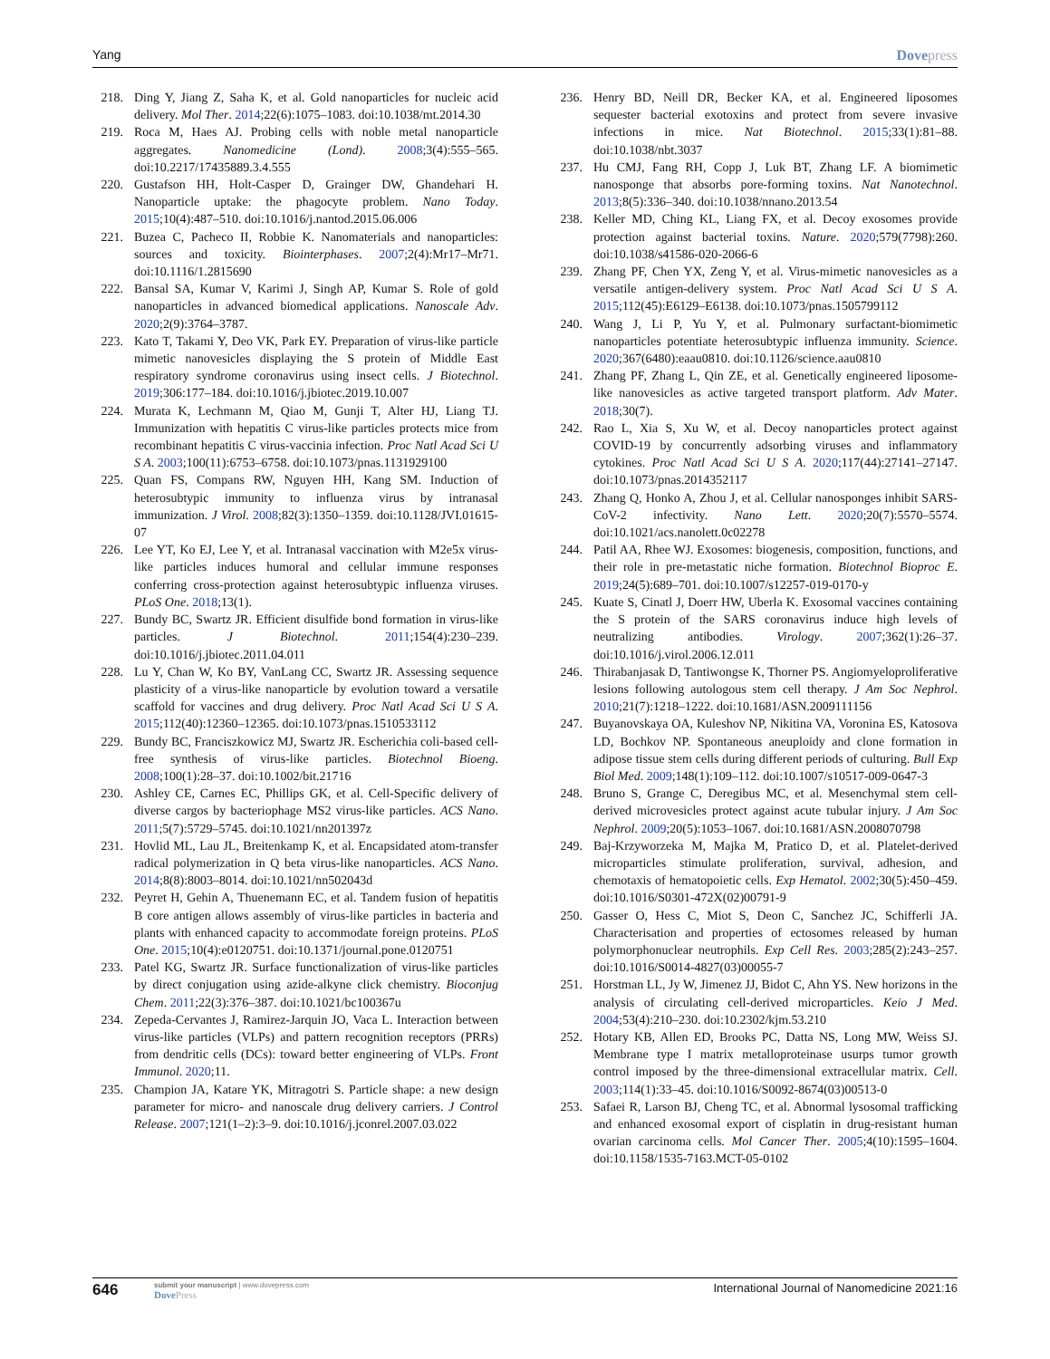Yang Dovepress
218. Ding Y, Jiang Z, Saha K, et al. Gold nanoparticles for nucleic acid delivery. Mol Ther. 2014;22(6):1075–1083. doi:10.1038/mt.2014.30
219. Roca M, Haes AJ. Probing cells with noble metal nanoparticle aggregates. Nanomedicine (Lond). 2008;3(4):555–565. doi:10.2217/17435889.3.4.555
220. Gustafson HH, Holt-Casper D, Grainger DW, Ghandehari H. Nanoparticle uptake: the phagocyte problem. Nano Today. 2015;10(4):487–510. doi:10.1016/j.nantod.2015.06.006
221. Buzea C, Pacheco II, Robbie K. Nanomaterials and nanoparticles: sources and toxicity. Biointerphases. 2007;2(4):Mr17–Mr71. doi:10.1116/1.2815690
222. Bansal SA, Kumar V, Karimi J, Singh AP, Kumar S. Role of gold nanoparticles in advanced biomedical applications. Nanoscale Adv. 2020;2(9):3764–3787.
223. Kato T, Takami Y, Deo VK, Park EY. Preparation of virus-like particle mimetic nanovesicles displaying the S protein of Middle East respiratory syndrome coronavirus using insect cells. J Biotechnol. 2019;306:177–184. doi:10.1016/j.jbiotec.2019.10.007
224. Murata K, Lechmann M, Qiao M, Gunji T, Alter HJ, Liang TJ. Immunization with hepatitis C virus-like particles protects mice from recombinant hepatitis C virus-vaccinia infection. Proc Natl Acad Sci U S A. 2003;100(11):6753–6758. doi:10.1073/pnas.1131929100
225. Quan FS, Compans RW, Nguyen HH, Kang SM. Induction of heterosubtypic immunity to influenza virus by intranasal immunization. J Virol. 2008;82(3):1350–1359. doi:10.1128/JVI.01615-07
226. Lee YT, Ko EJ, Lee Y, et al. Intranasal vaccination with M2e5x virus-like particles induces humoral and cellular immune responses conferring cross-protection against heterosubtypic influenza viruses. PLoS One. 2018;13(1).
227. Bundy BC, Swartz JR. Efficient disulfide bond formation in virus-like particles. J Biotechnol. 2011;154(4):230–239. doi:10.1016/j.jbiotec.2011.04.011
228. Lu Y, Chan W, Ko BY, VanLang CC, Swartz JR. Assessing sequence plasticity of a virus-like nanoparticle by evolution toward a versatile scaffold for vaccines and drug delivery. Proc Natl Acad Sci U S A. 2015;112(40):12360–12365. doi:10.1073/pnas.1510533112
229. Bundy BC, Franciszkowicz MJ, Swartz JR. Escherichia coli-based cell-free synthesis of virus-like particles. Biotechnol Bioeng. 2008;100(1):28–37. doi:10.1002/bit.21716
230. Ashley CE, Carnes EC, Phillips GK, et al. Cell-Specific delivery of diverse cargos by bacteriophage MS2 virus-like particles. ACS Nano. 2011;5(7):5729–5745. doi:10.1021/nn201397z
231. Hovlid ML, Lau JL, Breitenkamp K, et al. Encapsidated atom-transfer radical polymerization in Q beta virus-like nanoparticles. ACS Nano. 2014;8(8):8003–8014. doi:10.1021/nn502043d
232. Peyret H, Gehin A, Thuenemann EC, et al. Tandem fusion of hepatitis B core antigen allows assembly of virus-like particles in bacteria and plants with enhanced capacity to accommodate foreign proteins. PLoS One. 2015;10(4):e0120751. doi:10.1371/journal.pone.0120751
233. Patel KG, Swartz JR. Surface functionalization of virus-like particles by direct conjugation using azide-alkyne click chemistry. Bioconjug Chem. 2011;22(3):376–387. doi:10.1021/bc100367u
234. Zepeda-Cervantes J, Ramirez-Jarquin JO, Vaca L. Interaction between virus-like particles (VLPs) and pattern recognition receptors (PRRs) from dendritic cells (DCs): toward better engineering of VLPs. Front Immunol. 2020;11.
235. Champion JA, Katare YK, Mitragotri S. Particle shape: a new design parameter for micro- and nanoscale drug delivery carriers. J Control Release. 2007;121(1–2):3–9. doi:10.1016/j.jconrel.2007.03.022
236. Henry BD, Neill DR, Becker KA, et al. Engineered liposomes sequester bacterial exotoxins and protect from severe invasive infections in mice. Nat Biotechnol. 2015;33(1):81–88. doi:10.1038/nbt.3037
237. Hu CMJ, Fang RH, Copp J, Luk BT, Zhang LF. A biomimetic nanosponge that absorbs pore-forming toxins. Nat Nanotechnol. 2013;8(5):336–340. doi:10.1038/nnano.2013.54
238. Keller MD, Ching KL, Liang FX, et al. Decoy exosomes provide protection against bacterial toxins. Nature. 2020;579(7798):260. doi:10.1038/s41586-020-2066-6
239. Zhang PF, Chen YX, Zeng Y, et al. Virus-mimetic nanovesicles as a versatile antigen-delivery system. Proc Natl Acad Sci U S A. 2015;112(45):E6129–E6138. doi:10.1073/pnas.1505799112
240. Wang J, Li P, Yu Y, et al. Pulmonary surfactant-biomimetic nanoparticles potentiate heterosubtypic influenza immunity. Science. 2020;367(6480):eaau0810. doi:10.1126/science.aau0810
241. Zhang PF, Zhang L, Qin ZE, et al. Genetically engineered liposome-like nanovesicles as active targeted transport platform. Adv Mater. 2018;30(7).
242. Rao L, Xia S, Xu W, et al. Decoy nanoparticles protect against COVID-19 by concurrently adsorbing viruses and inflammatory cytokines. Proc Natl Acad Sci U S A. 2020;117(44):27141–27147. doi:10.1073/pnas.2014352117
243. Zhang Q, Honko A, Zhou J, et al. Cellular nanosponges inhibit SARS-CoV-2 infectivity. Nano Lett. 2020;20(7):5570–5574. doi:10.1021/acs.nanolett.0c02278
244. Patil AA, Rhee WJ. Exosomes: biogenesis, composition, functions, and their role in pre-metastatic niche formation. Biotechnol Bioproc E. 2019;24(5):689–701. doi:10.1007/s12257-019-0170-y
245. Kuate S, Cinatl J, Doerr HW, Uberla K. Exosomal vaccines containing the S protein of the SARS coronavirus induce high levels of neutralizing antibodies. Virology. 2007;362(1):26–37. doi:10.1016/j.virol.2006.12.011
246. Thirabanjasak D, Tantiwongse K, Thorner PS. Angiomyeloproliferative lesions following autologous stem cell therapy. J Am Soc Nephrol. 2010;21(7):1218–1222. doi:10.1681/ASN.2009111156
247. Buyanovskaya OA, Kuleshov NP, Nikitina VA, Voronina ES, Katosova LD, Bochkov NP. Spontaneous aneuploidy and clone formation in adipose tissue stem cells during different periods of culturing. Bull Exp Biol Med. 2009;148(1):109–112. doi:10.1007/s10517-009-0647-3
248. Bruno S, Grange C, Deregibus MC, et al. Mesenchymal stem cell-derived microvesicles protect against acute tubular injury. J Am Soc Nephrol. 2009;20(5):1053–1067. doi:10.1681/ASN.2008070798
249. Baj-Krzyworzeka M, Majka M, Pratico D, et al. Platelet-derived microparticles stimulate proliferation, survival, adhesion, and chemotaxis of hematopoietic cells. Exp Hematol. 2002;30(5):450–459. doi:10.1016/S0301-472X(02)00791-9
250. Gasser O, Hess C, Miot S, Deon C, Sanchez JC, Schifferli JA. Characterisation and properties of ectosomes released by human polymorphonuclear neutrophils. Exp Cell Res. 2003;285(2):243–257. doi:10.1016/S0014-4827(03)00055-7
251. Horstman LL, Jy W, Jimenez JJ, Bidot C, Ahn YS. New horizons in the analysis of circulating cell-derived microparticles. Keio J Med. 2004;53(4):210–230. doi:10.2302/kjm.53.210
252. Hotary KB, Allen ED, Brooks PC, Datta NS, Long MW, Weiss SJ. Membrane type I matrix metalloproteinase usurps tumor growth control imposed by the three-dimensional extracellular matrix. Cell. 2003;114(1):33–45. doi:10.1016/S0092-8674(03)00513-0
253. Safaei R, Larson BJ, Cheng TC, et al. Abnormal lysosomal trafficking and enhanced exosomal export of cisplatin in drug-resistant human ovarian carcinoma cells. Mol Cancer Ther. 2005;4(10):1595–1604. doi:10.1158/1535-7163.MCT-05-0102
646
submit your manuscript | www.dovepress.com
DovePress
International Journal of Nanomedicine 2021:16